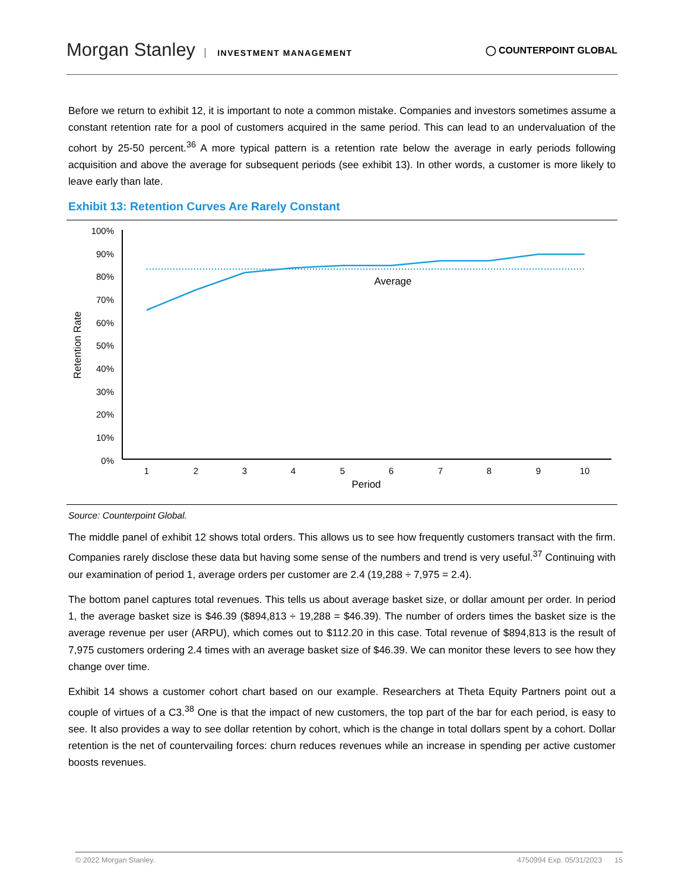Morgan Stanley INVESTMENT MANAGEMENT
◯ COUNTERPOINT GLOBAL
Before we return to exhibit 12, it is important to note a common mistake. Companies and investors sometimes assume a constant retention rate for a pool of customers acquired in the same period. This can lead to an undervaluation of the cohort by 25-50 percent.<sup>36</sup> A more typical pattern is a retention rate below the average in early periods following acquisition and above the average for subsequent periods (see exhibit 13). In other words, a customer is more likely to leave early than late.
Exhibit 13: Retention Curves Are Rarely Constant
Retention Rate
100%
90%
80%
70%
60%
50%
40%
30%
20%
10%
0%
Average
1
2
3
4
5
6
7
8
9
10
Period
Source: Counterpoint Global.
The middle panel of exhibit 12 shows total orders. This allows us to see how frequently customers transact with the firm. Companies rarely disclose these data but having some sense of the numbers and trend is very useful.<sup>37</sup> Continuing with our examination of period 1, average orders per customer are 2.4 (19,288 ÷ 7,975 = 2.4).
The bottom panel captures total revenues. This tells us about average basket size, or dollar amount per order. In period 1, the average basket size is $46.39 ($894,813 ÷ 19,288 = $46.39). The number of orders times the basket size is the average revenue per user (ARPU), which comes out to $112.20 in this case. Total revenue of $894,813 is the result of 7,975 customers ordering 2.4 times with an average basket size of $46.39. We can monitor these levers to see how they change over time.
Exhibit 14 shows a customer cohort chart based on our example. Researchers at Theta Equity Partners point out a couple of virtues of a C3.<sup>38</sup> One is that the impact of new customers, the top part of the bar for each period, is easy to see. It also provides a way to see dollar retention by cohort, which is the change in total dollars spent by a cohort. Dollar retention is the net of countervailing forces: churn reduces revenues while an increase in spending per active customer boosts revenues.
© 2022 Morgan Stanley. 4750994 Exp. 05/31/2023 15